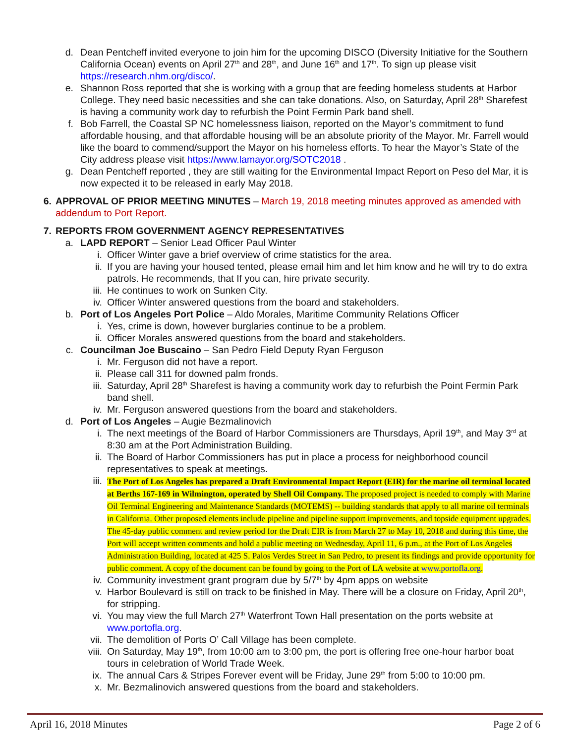d. Dean Pentcheff invited everyone to join him for the upcoming DISCO (Diversity Initiative for the Southern California Ocean) events on April 27<sup>th</sup> and 28<sup>th</sup>, and June 16<sup>th</sup> and 17<sup>th</sup>. To sign up please visit https://research.nhm.org/disco/.
e. Shannon Ross reported that she is working with a group that are feeding homeless students at Harbor College. They need basic necessities and she can take donations. Also, on Saturday, April 28<sup>th</sup> Sharefest is having a community work day to refurbish the Point Fermin Park band shell.
f. Bob Farrell, the Coastal SP NC homelessness liaison, reported on the Mayor’s commitment to fund affordable housing, and that affordable housing will be an absolute priority of the Mayor. Mr. Farrell would like the board to commend/support the Mayor on his homeless efforts. To hear the Mayor’s State of the City address please visit https://www.lamayor.org/SOTC2018 .
g. Dean Pentcheff reported , they are still waiting for the Environmental Impact Report on Peso del Mar, it is now expected it to be released in early May 2018.
6. APPROVAL OF PRIOR MEETING MINUTES – March 19, 2018 meeting minutes approved as amended with addendum to Port Report.
7. REPORTS FROM GOVERNMENT AGENCY REPRESENTATIVES
a. LAPD REPORT – Senior Lead Officer Paul Winter
i. Officer Winter gave a brief overview of crime statistics for the area.
ii. If you are having your housed tented, please email him and let him know and he will try to do extra patrols. He recommends, that If you can, hire private security.
iii. He continues to work on Sunken City.
iv. Officer Winter answered questions from the board and stakeholders.
b. Port of Los Angeles Port Police – Aldo Morales, Maritime Community Relations Officer
i. Yes, crime is down, however burglaries continue to be a problem.
ii. Officer Morales answered questions from the board and stakeholders.
c. Councilman Joe Buscaino – San Pedro Field Deputy Ryan Ferguson
i. Mr. Ferguson did not have a report.
ii. Please call 311 for downed palm fronds.
iii. Saturday, April 28<sup>th</sup> Sharefest is having a community work day to refurbish the Point Fermin Park band shell.
iv. Mr. Ferguson answered questions from the board and stakeholders.
d. Port of Los Angeles – Augie Bezmalinovich
i. The next meetings of the Board of Harbor Commissioners are Thursdays, April 19<sup>th</sup>, and May 3<sup>rd</sup> at 8:30 am at the Port Administration Building.
ii. The Board of Harbor Commissioners has put in place a process for neighborhood council representatives to speak at meetings.
iii. The Port of Los Angeles has prepared a Draft Environmental Impact Report (EIR) for the marine oil terminal located at Berths 167-169 in Wilmington, operated by Shell Oil Company. The proposed project is needed to comply with Marine Oil Terminal Engineering and Maintenance Standards (MOTEMS) -- building standards that apply to all marine oil terminals in California. Other proposed elements include pipeline and pipeline support improvements, and topside equipment upgrades. The 45-day public comment and review period for the Draft EIR is from March 27 to May 10, 2018 and during this time, the Port will accept written comments and hold a public meeting on Wednesday, April 11, 6 p.m., at the Port of Los Angeles Administration Building, located at 425 S. Palos Verdes Street in San Pedro, to present its findings and provide opportunity for public comment. A copy of the document can be found by going to the Port of LA website at www.portofla.org.
iv. Community investment grant program due by 5/7<sup>th</sup> by 4pm apps on website
v. Harbor Boulevard is still on track to be finished in May. There will be a closure on Friday, April 20<sup>th</sup>, for stripping.
vi. You may view the full March 27<sup>th</sup> Waterfront Town Hall presentation on the ports website at www.portofla.org.
vii. The demolition of Ports O’ Call Village has been complete.
viii. On Saturday, May 19<sup>th</sup>, from 10:00 am to 3:00 pm, the port is offering free one-hour harbor boat tours in celebration of World Trade Week.
ix. The annual Cars & Stripes Forever event will be Friday, June 29<sup>th</sup> from 5:00 to 10:00 pm.
x. Mr. Bezmalinovich answered questions from the board and stakeholders.
April 16, 2018 Minutes Page 2 of 6